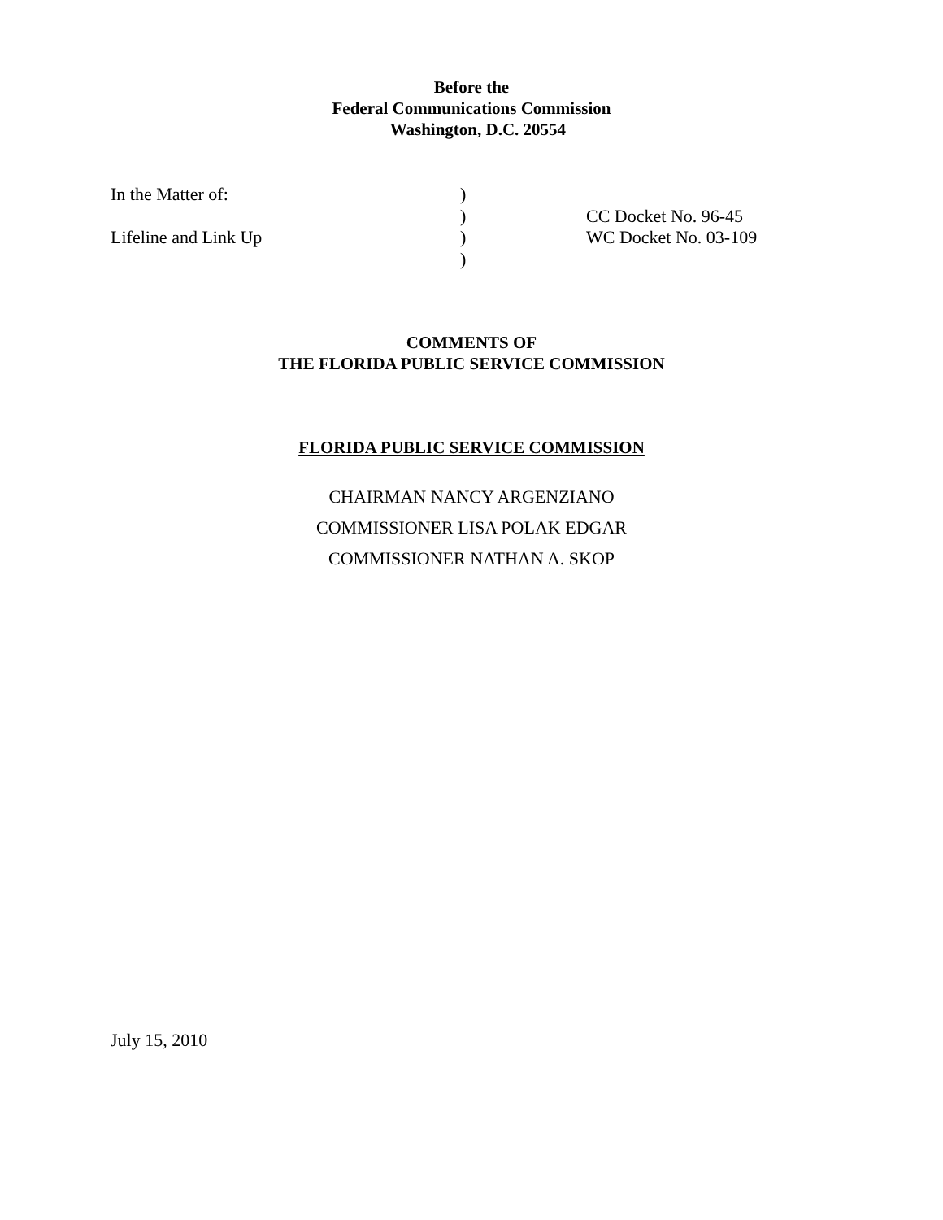Before the
Federal Communications Commission
Washington, D.C. 20554
| In the Matter of: | ) | |
| | ) | CC Docket No. 96-45 |
| Lifeline and Link Up | ) | WC Docket No. 03-109 |
| | ) | |
COMMENTS OF
THE FLORIDA PUBLIC SERVICE COMMISSION
FLORIDA PUBLIC SERVICE COMMISSION
CHAIRMAN NANCY ARGENZIANO
COMMISSIONER LISA POLAK EDGAR
COMMISSIONER NATHAN A. SKOP
July 15, 2010